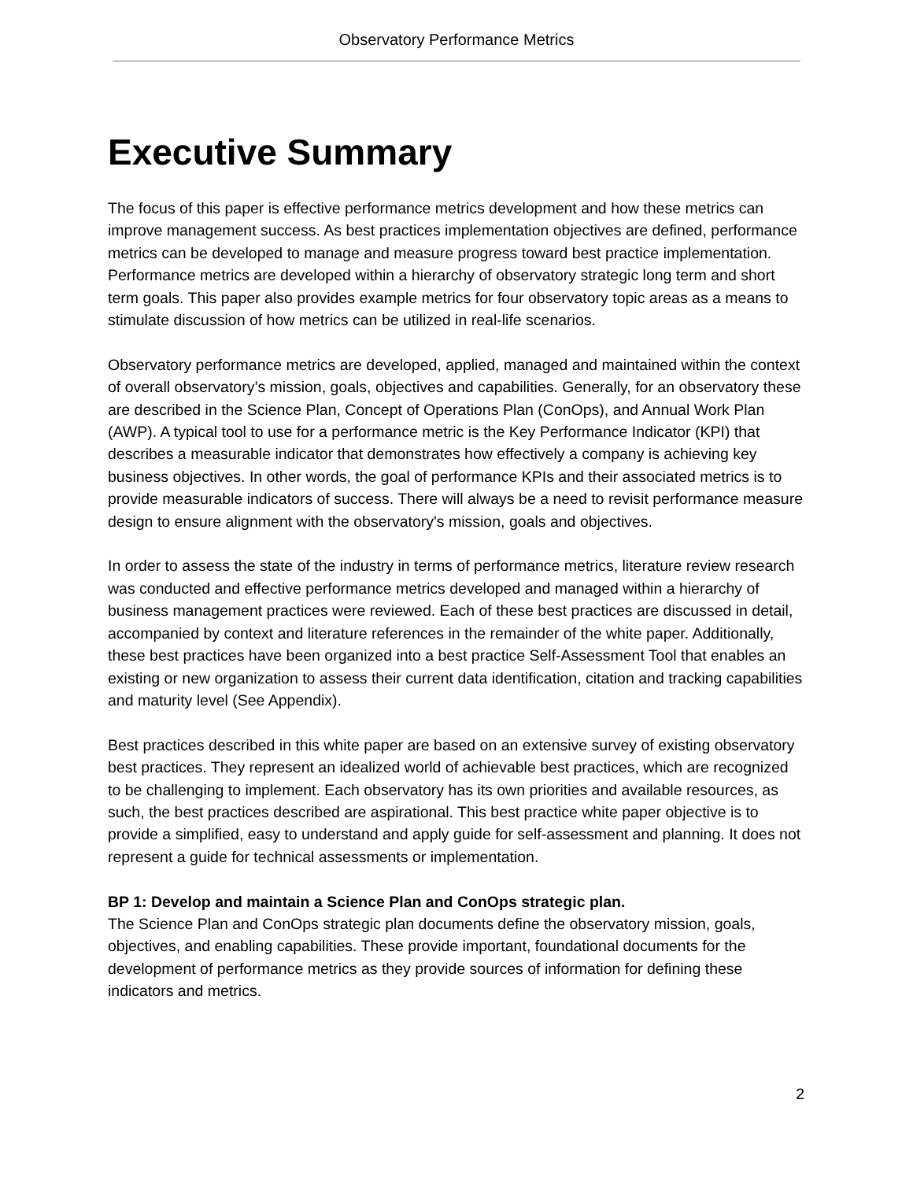Observatory Performance Metrics
Executive Summary
The focus of this paper is effective performance metrics development and how these metrics can improve management success. As best practices implementation objectives are defined, performance metrics can be developed to manage and measure progress toward best practice implementation. Performance metrics are developed within a hierarchy of observatory strategic long term and short term goals. This paper also provides example metrics for four observatory topic areas as a means to stimulate discussion of how metrics can be utilized in real-life scenarios.
Observatory performance metrics are developed, applied, managed and maintained within the context of overall observatory’s mission, goals, objectives and capabilities. Generally, for an observatory these are described in the Science Plan, Concept of Operations Plan (ConOps), and Annual Work Plan (AWP). A typical tool to use for a performance metric is the Key Performance Indicator (KPI) that describes a measurable indicator that demonstrates how effectively a company is achieving key business objectives. In other words, the goal of performance KPIs and their associated metrics is to provide measurable indicators of success. There will always be a need to revisit performance measure design to ensure alignment with the observatory's mission, goals and objectives.
In order to assess the state of the industry in terms of performance metrics, literature review research was conducted and effective performance metrics developed and managed within a hierarchy of business management practices were reviewed. Each of these best practices are discussed in detail, accompanied by context and literature references in the remainder of the white paper. Additionally, these best practices have been organized into a best practice Self-Assessment Tool that enables an existing or new organization to assess their current data identification, citation and tracking capabilities and maturity level (See Appendix).
Best practices described in this white paper are based on an extensive survey of existing observatory best practices. They represent an idealized world of achievable best practices, which are recognized to be challenging to implement. Each observatory has its own priorities and available resources, as such, the best practices described are aspirational. This best practice white paper objective is to provide a simplified, easy to understand and apply guide for self-assessment and planning. It does not represent a guide for technical assessments or implementation.
BP 1: Develop and maintain a Science Plan and ConOps strategic plan.
The Science Plan and ConOps strategic plan documents define the observatory mission, goals, objectives, and enabling capabilities. These provide important, foundational documents for the development of performance metrics as they provide sources of information for defining these indicators and metrics.
2